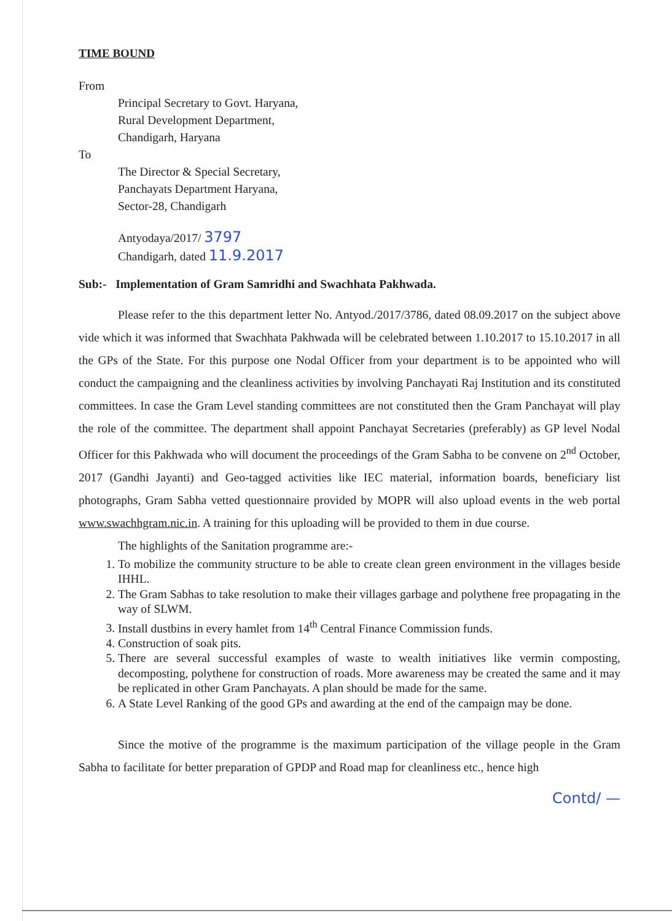TIME BOUND
From
Principal Secretary to Govt. Haryana,
Rural Development Department,
Chandigarh, Haryana
To
The Director & Special Secretary,
Panchayats Department Haryana,
Sector-28, Chandigarh
Antyodaya/2017/ 3797
Chandigarh, dated 11.9.2017
Sub:- Implementation of Gram Samridhi and Swachhata Pakhwada.
Please refer to the this department letter No. Antyod./2017/3786, dated 08.09.2017 on the subject above vide which it was informed that Swachhata Pakhwada will be celebrated between 1.10.2017 to 15.10.2017 in all the GPs of the State. For this purpose one Nodal Officer from your department is to be appointed who will conduct the campaigning and the cleanliness activities by involving Panchayati Raj Institution and its constituted committees. In case the Gram Level standing committees are not constituted then the Gram Panchayat will play the role of the committee. The department shall appoint Panchayat Secretaries (preferably) as GP level Nodal Officer for this Pakhwada who will document the proceedings of the Gram Sabha to be convene on 2<sup>nd</sup> October, 2017 (Gandhi Jayanti) and Geo-tagged activities like IEC material, information boards, beneficiary list photographs, Gram Sabha vetted questionnaire provided by MOPR will also upload events in the web portal www.swachhgram.nic.in. A training for this uploading will be provided to them in due course.
The highlights of the Sanitation programme are:-
1. To mobilize the community structure to be able to create clean green environment in the villages beside IHHL.
2. The Gram Sabhas to take resolution to make their villages garbage and polythene free propagating in the way of SLWM.
3. Install dustbins in every hamlet from 14<sup>th</sup> Central Finance Commission funds.
4. Construction of soak pits.
5. There are several successful examples of waste to wealth initiatives like vermin composting, decomposting, polythene for construction of roads. More awareness may be created the same and it may be replicated in other Gram Panchayats. A plan should be made for the same.
6. A State Level Ranking of the good GPs and awarding at the end of the campaign may be done.
Since the motive of the programme is the maximum participation of the village people in the Gram Sabha to facilitate for better preparation of GPDP and Road map for cleanliness etc., hence high
Contd/ —